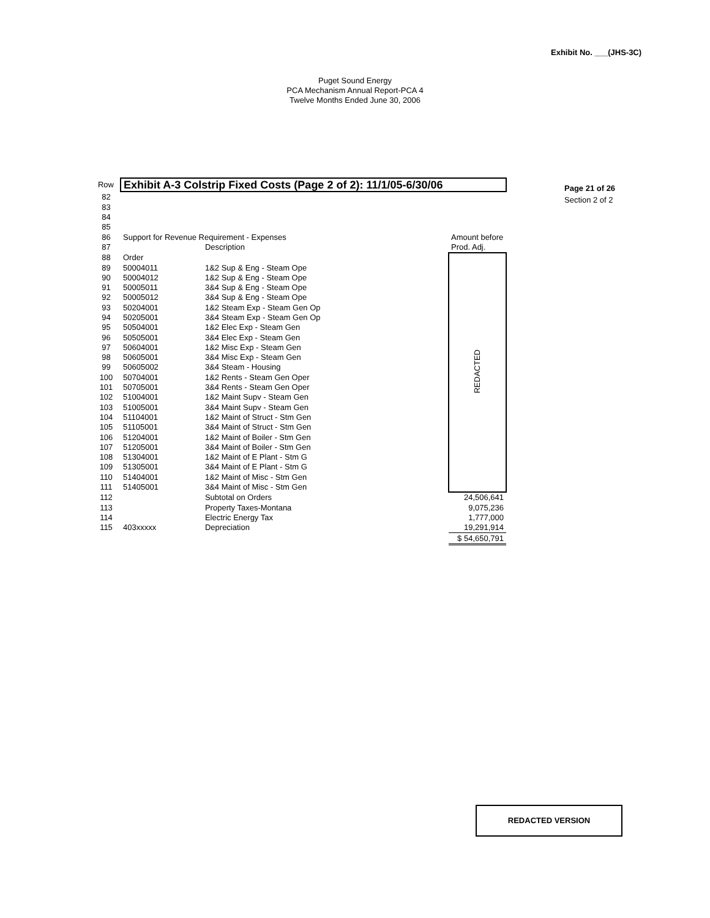Exhibit No. ___(JHS-3C)
Puget Sound Energy
PCA Mechanism Annual Report-PCA 4
Twelve Months Ended June 30, 2006
| Row | Exhibit A-3 Colstrip Fixed Costs (Page 2 of 2): 11/1/05-6/30/06 | | |
| 82 | | | |
| 83 | | | |
| 84 | | | |
| 85 | | | |
| 86 | Support for Revenue Requirement - Expenses | | Amount before |
| 87 | | Description | Prod. Adj. |
| 88 | Order | | REDACTED |
| 89 | 50004011 | 1&2 Sup & Eng - Steam Ope | |
| 90 | 50004012 | 1&2 Sup & Eng - Steam Ope | |
| 91 | 50005011 | 3&4 Sup & Eng - Steam Ope | |
| 92 | 50005012 | 3&4 Sup & Eng - Steam Ope | |
| 93 | 50204001 | 1&2 Steam Exp - Steam Gen Op | |
| 94 | 50205001 | 3&4 Steam Exp - Steam Gen Op | |
| 95 | 50504001 | 1&2 Elec Exp - Steam Gen | |
| 96 | 50505001 | 3&4 Elec Exp - Steam Gen | |
| 97 | 50604001 | 1&2 Misc Exp - Steam Gen | |
| 98 | 50605001 | 3&4 Misc Exp - Steam Gen | |
| 99 | 50605002 | 3&4 Steam - Housing | |
| 100 | 50704001 | 1&2 Rents - Steam Gen Oper | |
| 101 | 50705001 | 3&4 Rents - Steam Gen Oper | |
| 102 | 51004001 | 1&2 Maint Supv - Steam Gen | |
| 103 | 51005001 | 3&4 Maint Supv - Steam Gen | |
| 104 | 51104001 | 1&2 Maint of Struct - Stm Gen | |
| 105 | 51105001 | 3&4 Maint of Struct - Stm Gen | |
| 106 | 51204001 | 1&2 Maint of Boiler - Stm Gen | |
| 107 | 51205001 | 3&4 Maint of Boiler - Stm Gen | |
| 108 | 51304001 | 1&2 Maint of E Plant - Stm G | |
| 109 | 51305001 | 3&4 Maint of E Plant - Stm G | |
| 110 | 51404001 | 1&2 Maint of Misc - Stm Gen | |
| 111 | 51405001 | 3&4 Maint of Misc - Stm Gen | |
| 112 | | Subtotal on Orders | 24,506,641 |
| 113 | | Property Taxes-Montana | 9,075,236 |
| 114 | | Electric Energy Tax | 1,777,000 |
| 115 | 403xxxxx | Depreciation | 19,291,914 |
| | | | $ 54,650,791 |
Page 21 of 26
Section 2 of 2
REDACTED VERSION